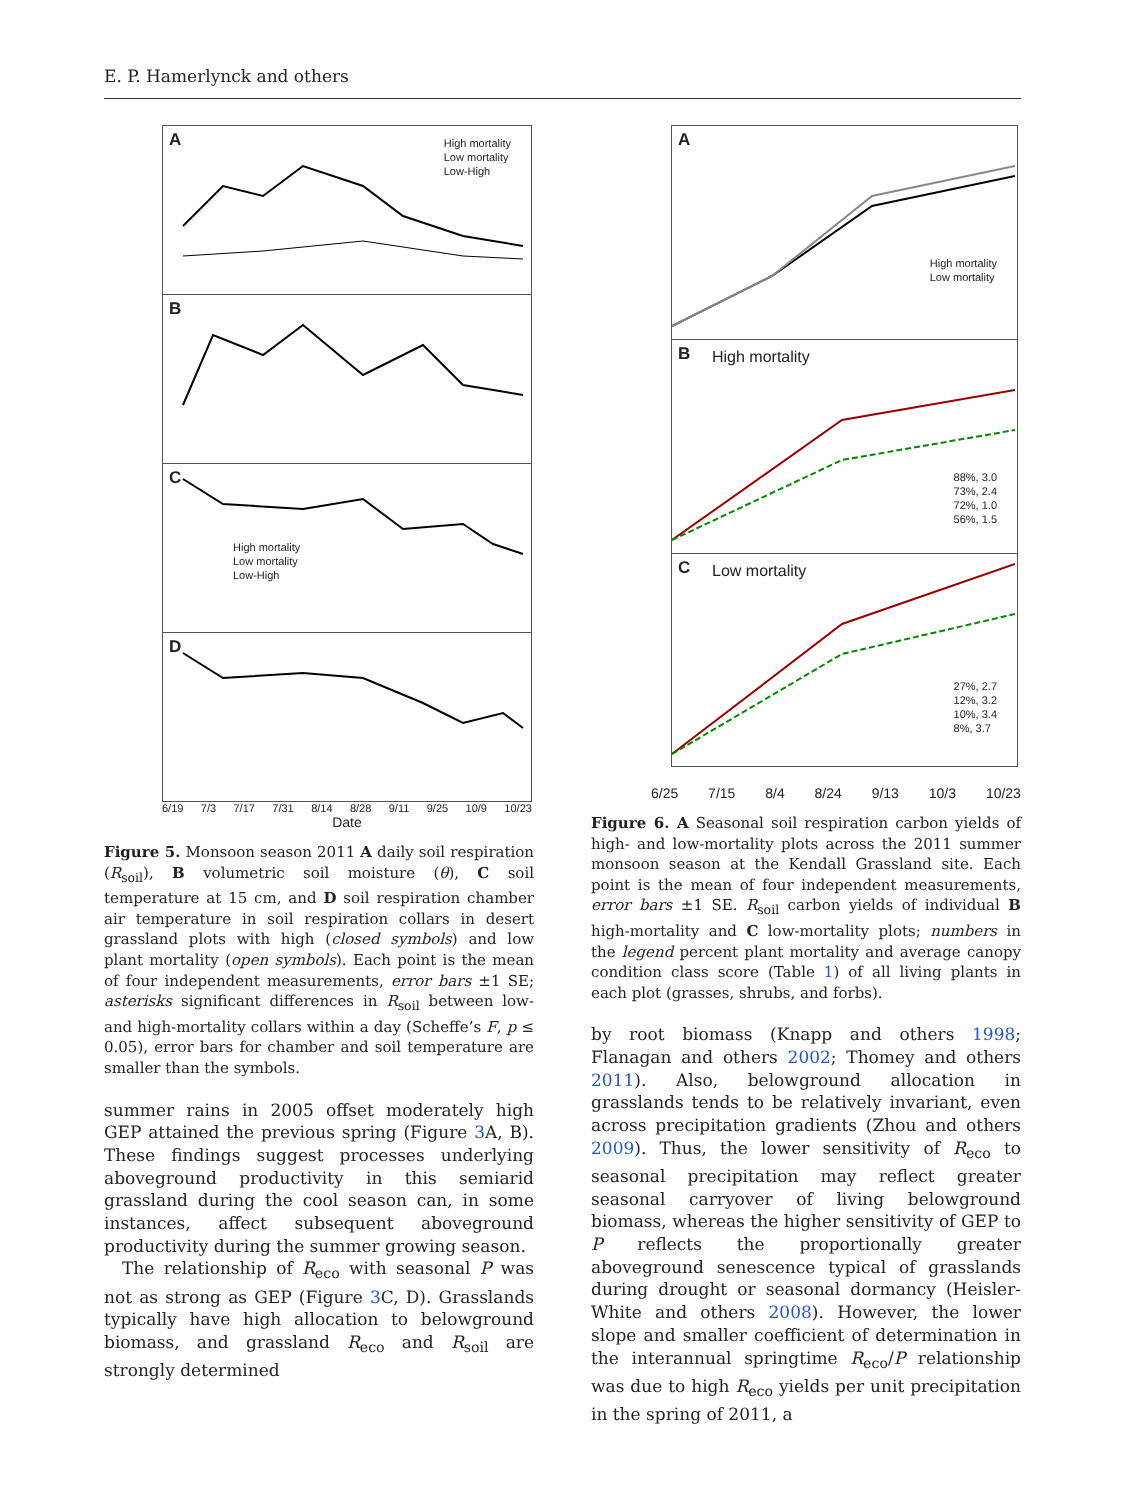E. P. Hamerlynck and others
A
High mortality
Low mortality
Low-High
B
C
High mortality
Low mortality
Low-High
D
6/19 7/3 7/17 7/31 8/14 8/28 9/11 9/25 10/9 10/23
Date
Figure 5. Monsoon season 2011 A daily soil respiration (R<sub>soil</sub>), B volumetric soil moisture (θ), C soil temperature at 15 cm, and D soil respiration chamber air temperature in soil respiration collars in desert grassland plots with high (closed symbols) and low plant mortality (open symbols). Each point is the mean of four independent measurements, error bars ±1 SE; asterisks significant differences in R<sub>soil</sub> between low- and high-mortality collars within a day (Scheffe’s F, p ≤ 0.05), error bars for chamber and soil temperature are smaller than the symbols.
summer rains in 2005 offset moderately high GEP attained the previous spring (Figure 3 A, B). These findings suggest processes underlying aboveground productivity in this semiarid grassland during the cool season can, in some instances, affect subsequent aboveground productivity during the summer growing season.
The relationship of R<sub>eco</sub> with seasonal P was not as strong as GEP (Figure 3 C, D). Grasslands typically have high allocation to belowground biomass, and grassland R<sub>eco</sub> and R<sub>soil</sub> are strongly determined
A
High mortality
Low mortality
B High mortality
88%, 3.0
73%, 2.4
72%, 1.0
56%, 1.5
C Low mortality
27%, 2.7
12%, 3.2
10%, 3.4
8%, 3.7
6/25 7/15 8/4 8/24 9/13 10/3 10/23
Figure 6. A Seasonal soil respiration carbon yields of high- and low-mortality plots across the 2011 summer monsoon season at the Kendall Grassland site. Each point is the mean of four independent measurements, error bars ±1 SE. R<sub>soil</sub> carbon yields of individual B high-mortality and C low-mortality plots; numbers in the legend percent plant mortality and average canopy condition class score (Table 1) of all living plants in each plot (grasses, shrubs, and forbs).
by root biomass (Knapp and others 1998; Flanagan and others 2002; Thomey and others 2011). Also, belowground allocation in grasslands tends to be relatively invariant, even across precipitation gradients (Zhou and others 2009). Thus, the lower sensitivity of R<sub>eco</sub> to seasonal precipitation may reflect greater seasonal carryover of living belowground biomass, whereas the higher sensitivity of GEP to P reflects the proportionally greater aboveground senescence typical of grasslands during drought or seasonal dormancy (Heisler-White and others 2008). However, the lower slope and smaller coefficient of determination in the interannual springtime R<sub>eco</sub>/P relationship was due to high R<sub>eco</sub> yields per unit precipitation in the spring of 2011, a